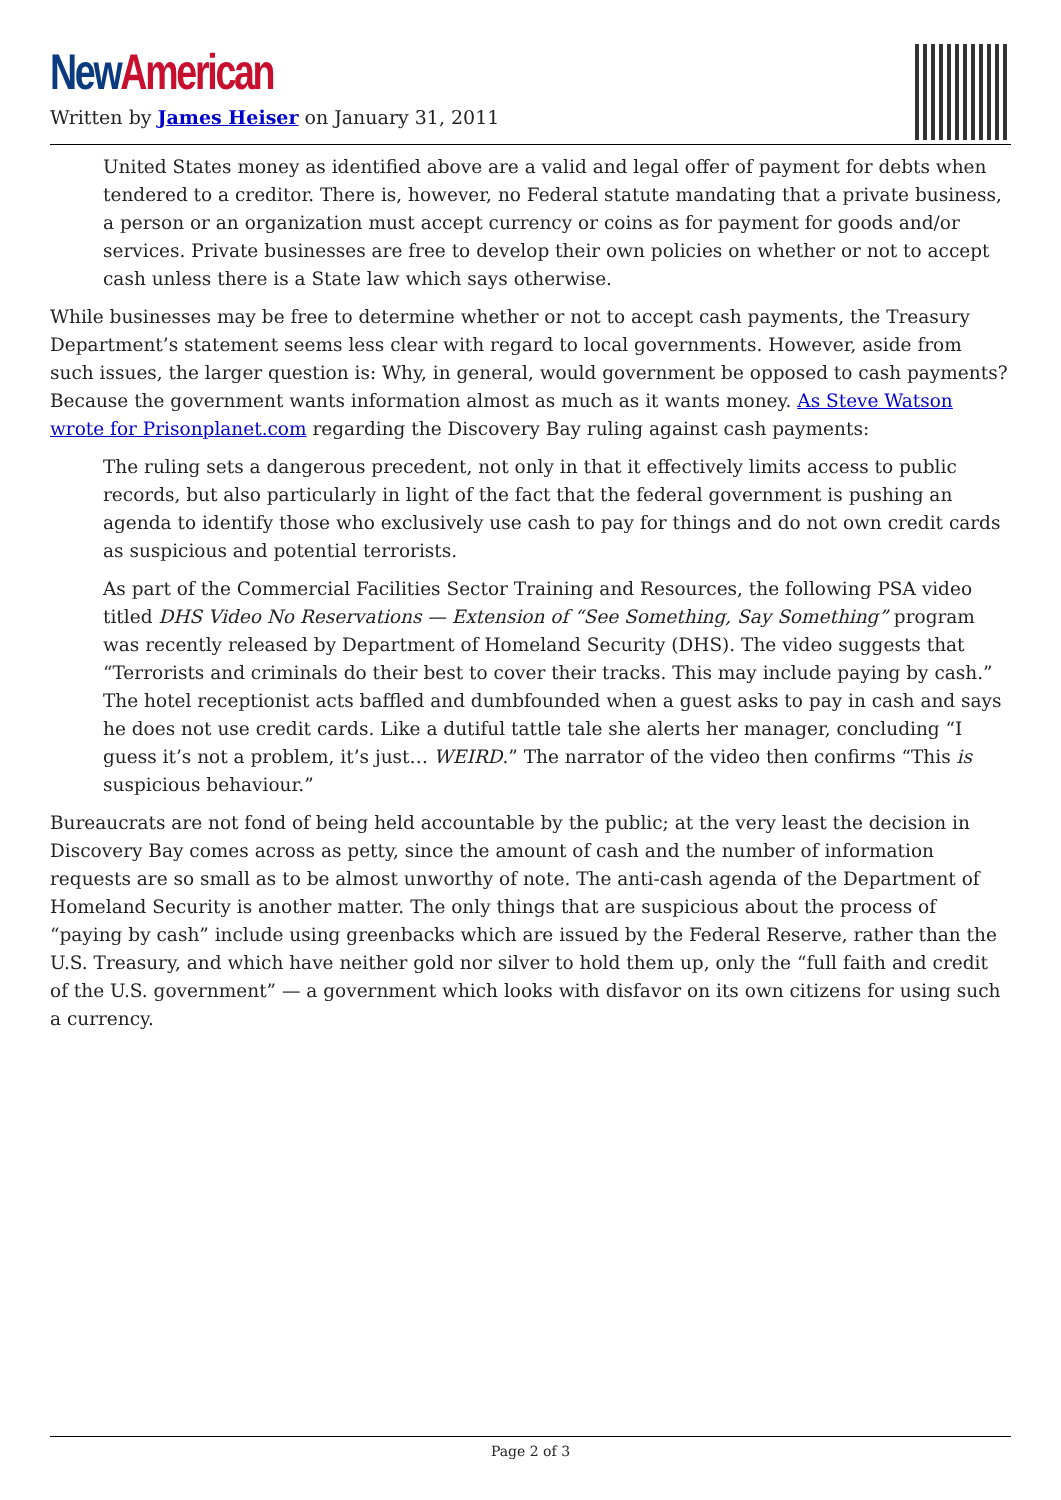New American
Written by James Heiser on January 31, 2011
United States money as identified above are a valid and legal offer of payment for debts when tendered to a creditor. There is, however, no Federal statute mandating that a private business, a person or an organization must accept currency or coins as for payment for goods and/or services. Private businesses are free to develop their own policies on whether or not to accept cash unless there is a State law which says otherwise.
While businesses may be free to determine whether or not to accept cash payments, the Treasury Department’s statement seems less clear with regard to local governments. However, aside from such issues, the larger question is: Why, in general, would government be opposed to cash payments? Because the government wants information almost as much as it wants money. As Steve Watson wrote for Prisonplanet.com regarding the Discovery Bay ruling against cash payments:
The ruling sets a dangerous precedent, not only in that it effectively limits access to public records, but also particularly in light of the fact that the federal government is pushing an agenda to identify those who exclusively use cash to pay for things and do not own credit cards as suspicious and potential terrorists.
As part of the Commercial Facilities Sector Training and Resources, the following PSA video titled DHS Video No Reservations — Extension of “See Something, Say Something” program was recently released by Department of Homeland Security (DHS). The video suggests that “Terrorists and criminals do their best to cover their tracks. This may include paying by cash.” The hotel receptionist acts baffled and dumbfounded when a guest asks to pay in cash and says he does not use credit cards. Like a dutiful tattle tale she alerts her manager, concluding “I guess it’s not a problem, it’s just… WEIRD.” The narrator of the video then confirms “This is suspicious behaviour.”
Bureaucrats are not fond of being held accountable by the public; at the very least the decision in Discovery Bay comes across as petty, since the amount of cash and the number of information requests are so small as to be almost unworthy of note. The anti-cash agenda of the Department of Homeland Security is another matter. The only things that are suspicious about the process of “paying by cash” include using greenbacks which are issued by the Federal Reserve, rather than the U.S. Treasury, and which have neither gold nor silver to hold them up, only the “full faith and credit of the U.S. government” — a government which looks with disfavor on its own citizens for using such a currency.
Page 2 of 3